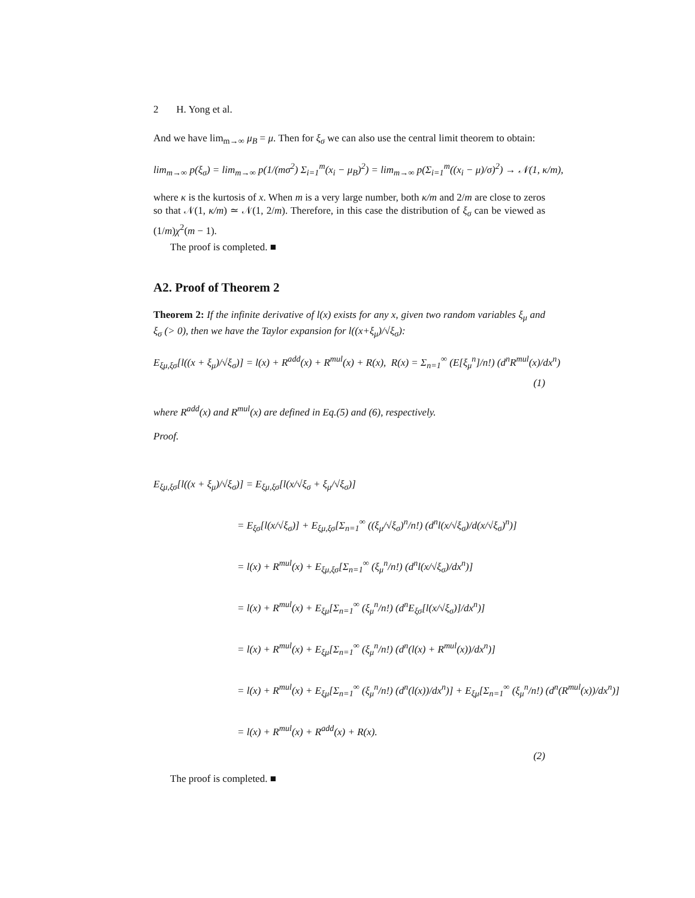2 H. Yong et al.
And we have lim<sub>m→∞</sub> μ<sub>B</sub> = μ. Then for ξ<sub>σ</sub> we can also use the central limit theorem to obtain:
lim<sub>m→∞</sub> p(ξ<sub>σ</sub>) = lim<sub>m→∞</sub> p(1/(mσ<sup>2</sup>) Σ<sub>i=1</sub><sup>m</sup>(x<sub>i</sub> − μ<sub>B</sub>)<sup>2</sup>) = lim<sub>m→∞</sub> p(Σ<sub>i=1</sub><sup>m</sup>((x<sub>i</sub> − μ)/σ)<sup>2</sup>) → 𝒩(1, κ/m),
where κ is the kurtosis of x. When m is a very large number, both κ/m and 2/m are close to zeros so that 𝒩(1, κ/m) ≃ 𝒩(1, 2/m). Therefore, in this case the distribution of ξ<sub>σ</sub> can be viewed as (1/m)χ<sup>2</sup>(m − 1).
The proof is completed. ■
A2. Proof of Theorem 2
Theorem 2: If the infinite derivative of l(x) exists for any x, given two random variables ξ<sub>μ</sub> and ξ<sub>σ</sub> (> 0), then we have the Taylor expansion for l((x+ξ<sub>μ</sub>)/√ξ<sub>σ</sub>):
E<sub>ξμ,ξσ</sub>[l((x + ξ<sub>μ</sub>)/√ξ<sub>σ</sub>)] = l(x) + R<sup>add</sup>(x) + R<sup>mul</sup>(x) + R(x), R(x) = Σ<sub>n=1</sub><sup>∞</sup> (E[ξ<sub>μ</sub><sup>n</sup>]/n!) (d<sup>n</sup>R<sup>mul</sup>(x)/dx<sup>n</sup>)
(1)
where R<sup>add</sup>(x) and R<sup>mul</sup>(x) are defined in Eq.(5) and (6), respectively.
Proof.
E<sub>ξμ,ξσ</sub>[l((x + ξ<sub>μ</sub>)/√ξ<sub>σ</sub>)] = E<sub>ξμ,ξσ</sub>[l(x/√ξ<sub>σ</sub> + ξ<sub>μ</sub>/√ξ<sub>σ</sub>)]
= E<sub>ξσ</sub>[l(x/√ξ<sub>σ</sub>)] + E<sub>ξμ,ξσ</sub>[Σ<sub>n=1</sub><sup>∞</sup> ((ξ<sub>μ</sub>/√ξ<sub>σ</sub>)<sup>n</sup>/n!) (d<sup>n</sup>l(x/√ξ<sub>σ</sub>)/d(x/√ξ<sub>σ</sub>)<sup>n</sup>)]
= l(x) + R<sup>mul</sup>(x) + E<sub>ξμ,ξσ</sub>[Σ<sub>n=1</sub><sup>∞</sup> (ξ<sub>μ</sub><sup>n</sup>/n!) (d<sup>n</sup>l(x/√ξ<sub>σ</sub>)/dx<sup>n</sup>)]
= l(x) + R<sup>mul</sup>(x) + E<sub>ξμ</sub>[Σ<sub>n=1</sub><sup>∞</sup> (ξ<sub>μ</sub><sup>n</sup>/n!) (d<sup>n</sup>E<sub>ξσ</sub>[l(x/√ξ<sub>σ</sub>)]/dx<sup>n</sup>)]
= l(x) + R<sup>mul</sup>(x) + E<sub>ξμ</sub>[Σ<sub>n=1</sub><sup>∞</sup> (ξ<sub>μ</sub><sup>n</sup>/n!) (d<sup>n</sup>(l(x) + R<sup>mul</sup>(x))/dx<sup>n</sup>)]
= l(x) + R<sup>mul</sup>(x) + E<sub>ξμ</sub>[Σ<sub>n=1</sub><sup>∞</sup> (ξ<sub>μ</sub><sup>n</sup>/n!) (d<sup>n</sup>(l(x))/dx<sup>n</sup>)] + E<sub>ξμ</sub>[Σ<sub>n=1</sub><sup>∞</sup> (ξ<sub>μ</sub><sup>n</sup>/n!) (d<sup>n</sup>(R<sup>mul</sup>(x))/dx<sup>n</sup>)]
= l(x) + R<sup>mul</sup>(x) + R<sup>add</sup>(x) + R(x).
(2)
The proof is completed. ■